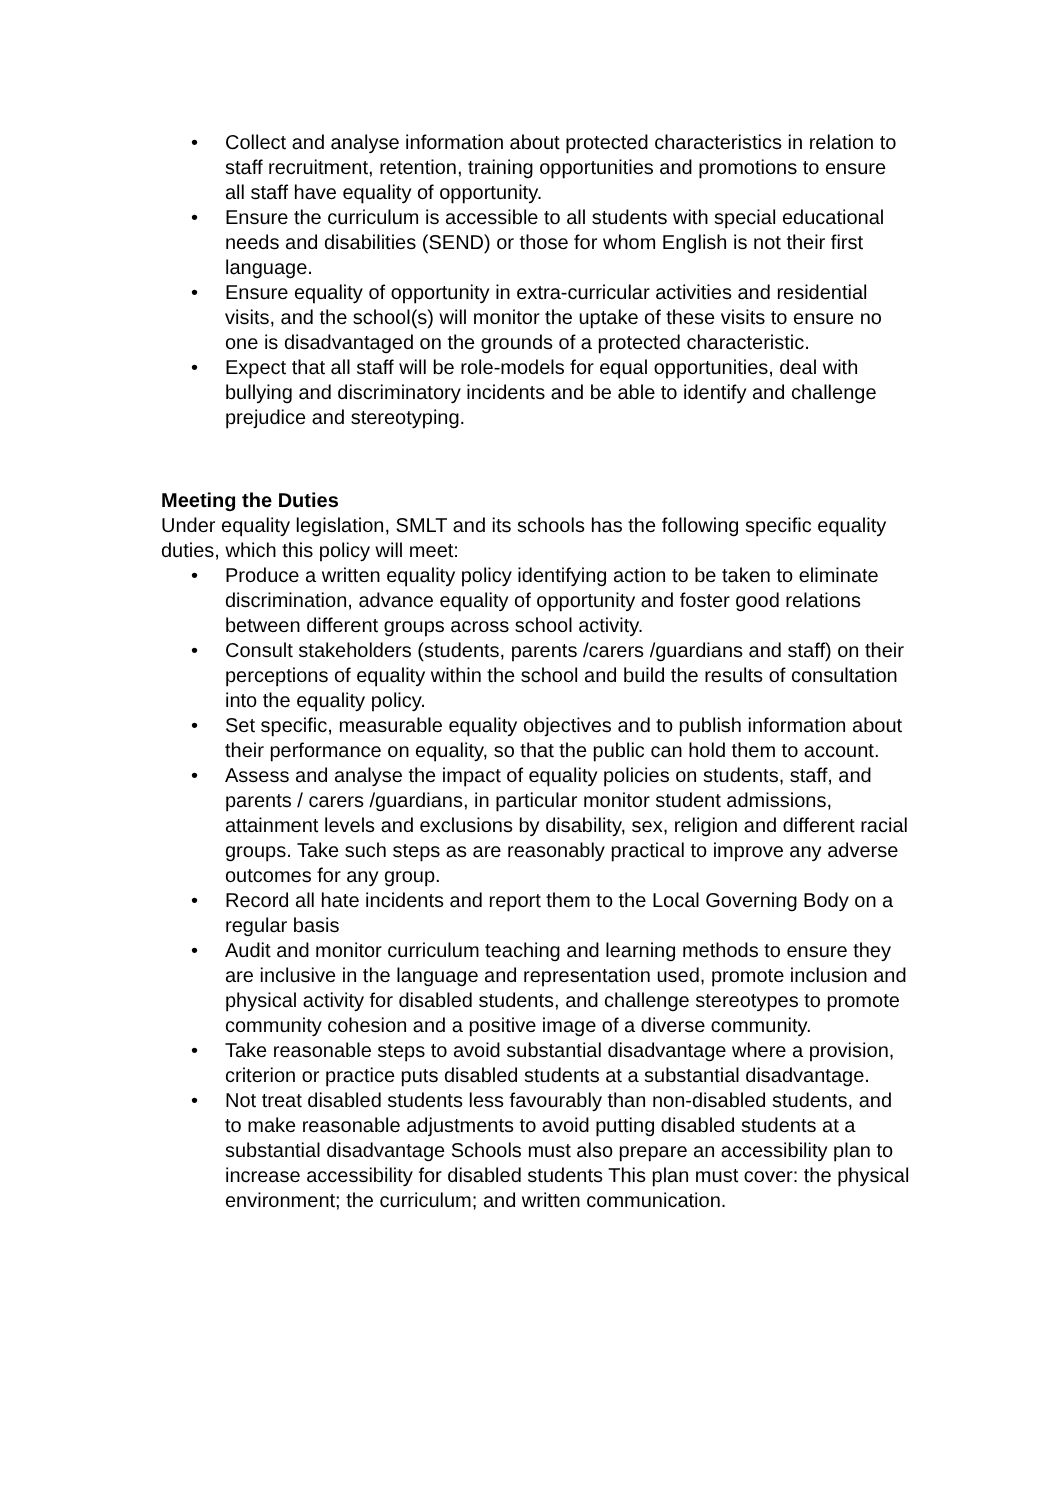• Collect and analyse information about protected characteristics in relation to staff recruitment, retention, training opportunities and promotions to ensure all staff have equality of opportunity.
• Ensure the curriculum is accessible to all students with special educational needs and disabilities (SEND) or those for whom English is not their first language.
• Ensure equality of opportunity in extra-curricular activities and residential visits, and the school(s) will monitor the uptake of these visits to ensure no one is disadvantaged on the grounds of a protected characteristic.
• Expect that all staff will be role-models for equal opportunities, deal with bullying and discriminatory incidents and be able to identify and challenge prejudice and stereotyping.
Meeting the Duties
Under equality legislation, SMLT and its schools has the following specific equality duties, which this policy will meet:
• Produce a written equality policy identifying action to be taken to eliminate discrimination, advance equality of opportunity and foster good relations between different groups across school activity.
• Consult stakeholders (students, parents /carers /guardians and staff) on their perceptions of equality within the school and build the results of consultation into the equality policy.
• Set specific, measurable equality objectives and to publish information about their performance on equality, so that the public can hold them to account.
• Assess and analyse the impact of equality policies on students, staff, and parents / carers /guardians, in particular monitor student admissions, attainment levels and exclusions by disability, sex, religion and different racial groups. Take such steps as are reasonably practical to improve any adverse outcomes for any group.
• Record all hate incidents and report them to the Local Governing Body on a regular basis
• Audit and monitor curriculum teaching and learning methods to ensure they are inclusive in the language and representation used, promote inclusion and physical activity for disabled students, and challenge stereotypes to promote community cohesion and a positive image of a diverse community.
• Take reasonable steps to avoid substantial disadvantage where a provision, criterion or practice puts disabled students at a substantial disadvantage.
• Not treat disabled students less favourably than non-disabled students, and to make reasonable adjustments to avoid putting disabled students at a substantial disadvantage Schools must also prepare an accessibility plan to increase accessibility for disabled students This plan must cover: the physical environment; the curriculum; and written communication.